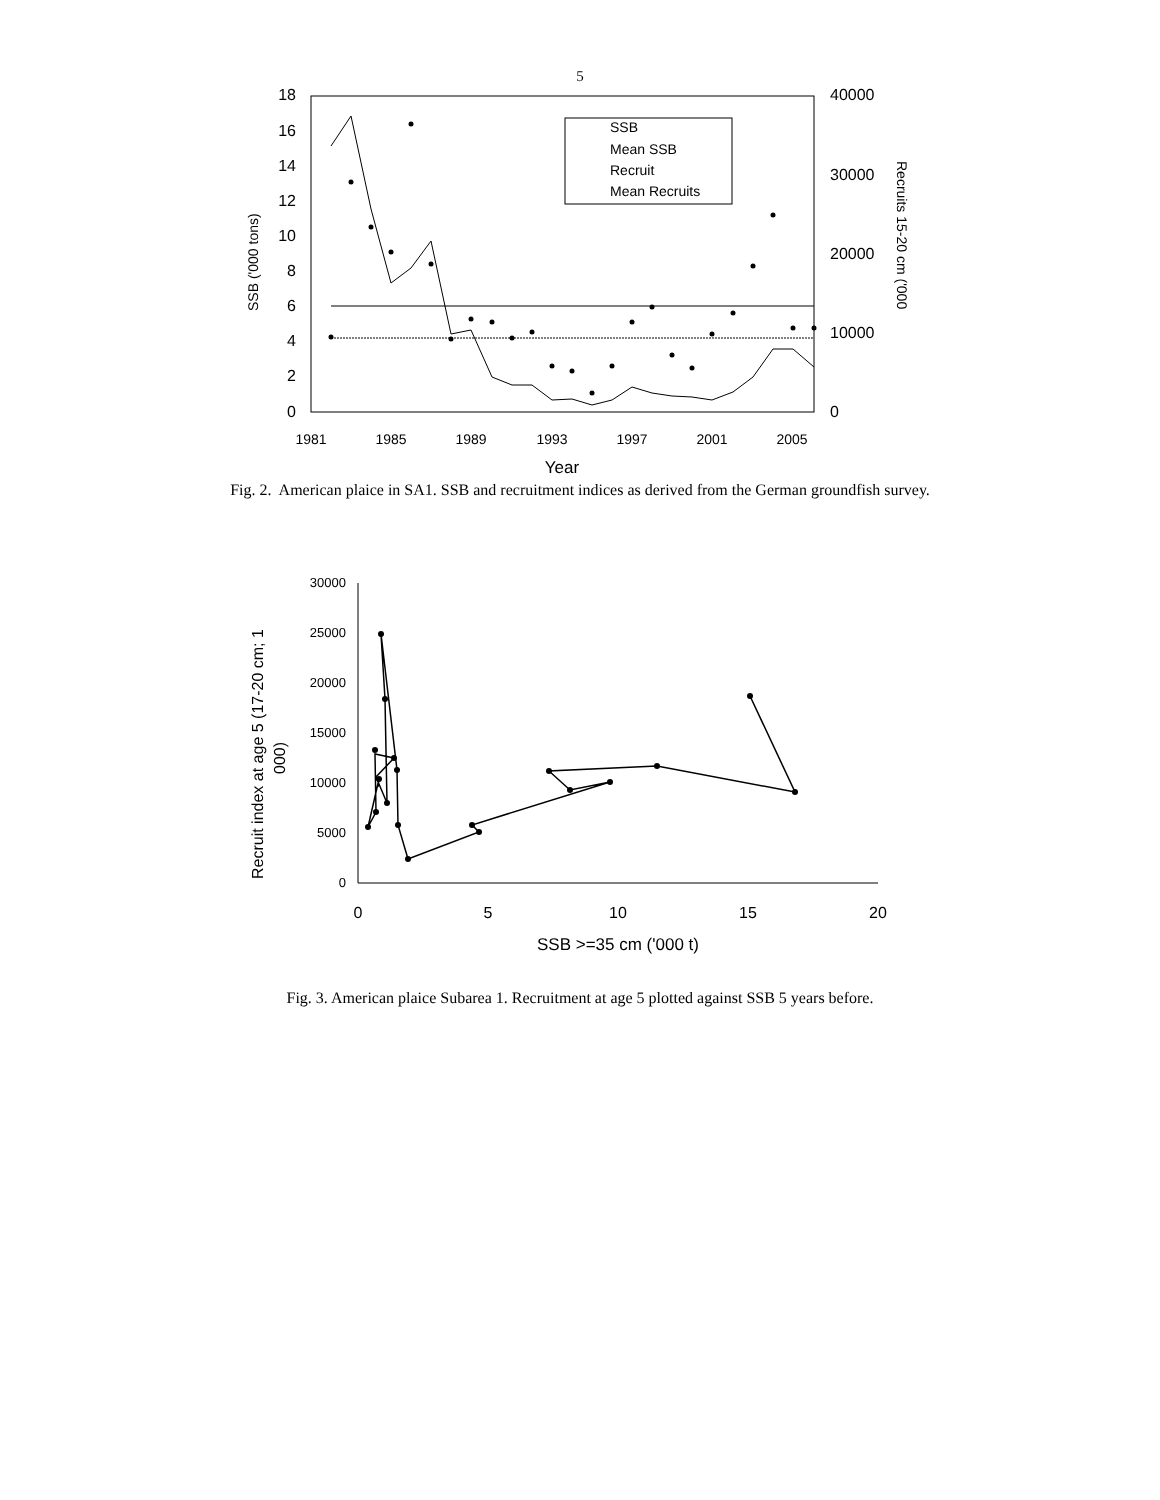5
18
16
14
12
10
8
6
4
2
0
40000
30000
20000
10000
0
1981
1985
1989
1993
1997
2001
2005
Year
SSB ('000 tons)
Recruits 15-20 cm ('000
SSB
Mean SSB
Recruit
Mean Recruits
Fig. 2. American plaice in SA1. SSB and recruitment indices as derived from the German groundfish survey.
30000
25000
20000
15000
10000
5000
0
0
5
10
15
20
SSB >=35 cm ('000 t)
Recruit index at age 5 (17-20 cm; 1
000)
Fig. 3. American plaice Subarea 1. Recruitment at age 5 plotted against SSB 5 years before.